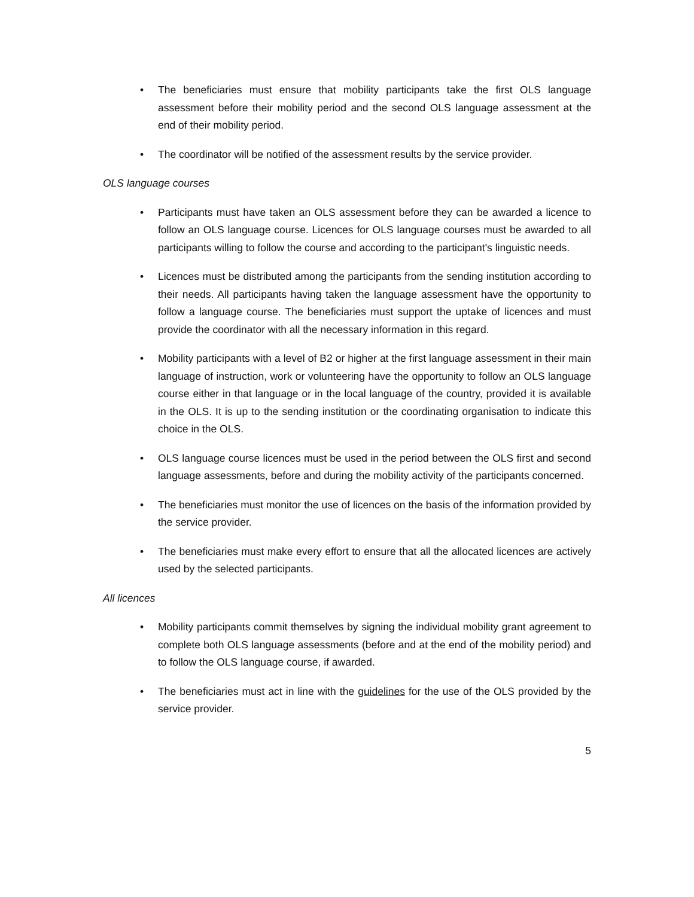• The beneficiaries must ensure that mobility participants take the first OLS language assessment before their mobility period and the second OLS language assessment at the end of their mobility period.
• The coordinator will be notified of the assessment results by the service provider.
OLS language courses
• Participants must have taken an OLS assessment before they can be awarded a licence to follow an OLS language course. Licences for OLS language courses must be awarded to all participants willing to follow the course and according to the participant's linguistic needs.
• Licences must be distributed among the participants from the sending institution according to their needs. All participants having taken the language assessment have the opportunity to follow a language course. The beneficiaries must support the uptake of licences and must provide the coordinator with all the necessary information in this regard.
• Mobility participants with a level of B2 or higher at the first language assessment in their main language of instruction, work or volunteering have the opportunity to follow an OLS language course either in that language or in the local language of the country, provided it is available in the OLS. It is up to the sending institution or the coordinating organisation to indicate this choice in the OLS.
• OLS language course licences must be used in the period between the OLS first and second language assessments, before and during the mobility activity of the participants concerned.
• The beneficiaries must monitor the use of licences on the basis of the information provided by the service provider.
• The beneficiaries must make every effort to ensure that all the allocated licences are actively used by the selected participants.
All licences
• Mobility participants commit themselves by signing the individual mobility grant agreement to complete both OLS language assessments (before and at the end of the mobility period) and to follow the OLS language course, if awarded.
• The beneficiaries must act in line with the guidelines for the use of the OLS provided by the service provider.
5